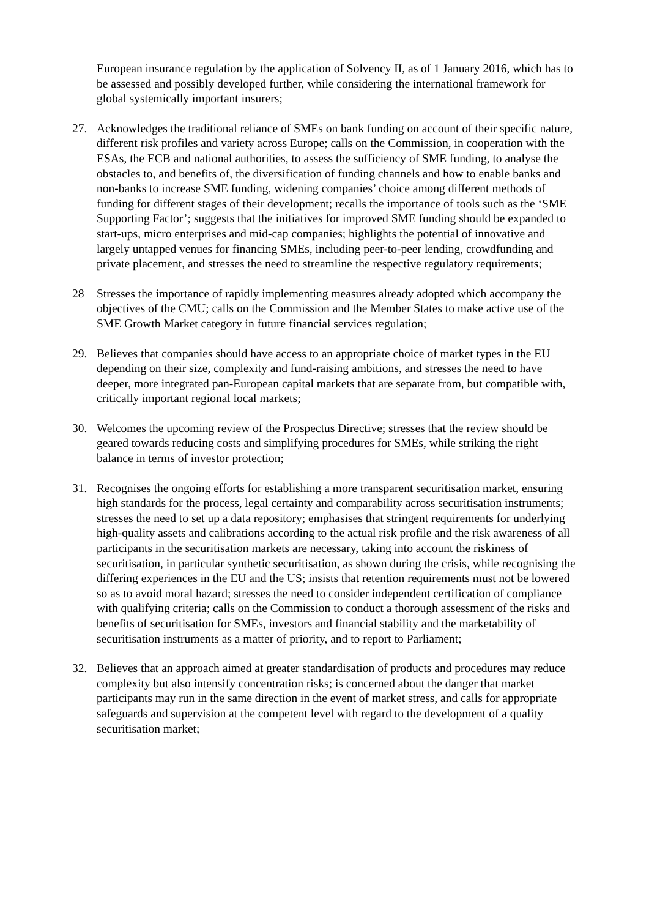European insurance regulation by the application of Solvency II, as of 1 January 2016, which has to be assessed and possibly developed further, while considering the international framework for global systemically important insurers;
27. Acknowledges the traditional reliance of SMEs on bank funding on account of their specific nature, different risk profiles and variety across Europe; calls on the Commission, in cooperation with the ESAs, the ECB and national authorities, to assess the sufficiency of SME funding, to analyse the obstacles to, and benefits of, the diversification of funding channels and how to enable banks and non-banks to increase SME funding, widening companies’ choice among different methods of funding for different stages of their development; recalls the importance of tools such as the ‘SME Supporting Factor’; suggests that the initiatives for improved SME funding should be expanded to start-ups, micro enterprises and mid-cap companies; highlights the potential of innovative and largely untapped venues for financing SMEs, including peer-to-peer lending, crowdfunding and private placement, and stresses the need to streamline the respective regulatory requirements;
28 Stresses the importance of rapidly implementing measures already adopted which accompany the objectives of the CMU; calls on the Commission and the Member States to make active use of the SME Growth Market category in future financial services regulation;
29. Believes that companies should have access to an appropriate choice of market types in the EU depending on their size, complexity and fund-raising ambitions, and stresses the need to have deeper, more integrated pan-European capital markets that are separate from, but compatible with, critically important regional local markets;
30. Welcomes the upcoming review of the Prospectus Directive; stresses that the review should be geared towards reducing costs and simplifying procedures for SMEs, while striking the right balance in terms of investor protection;
31. Recognises the ongoing efforts for establishing a more transparent securitisation market, ensuring high standards for the process, legal certainty and comparability across securitisation instruments; stresses the need to set up a data repository; emphasises that stringent requirements for underlying high-quality assets and calibrations according to the actual risk profile and the risk awareness of all participants in the securitisation markets are necessary, taking into account the riskiness of securitisation, in particular synthetic securitisation, as shown during the crisis, while recognising the differing experiences in the EU and the US; insists that retention requirements must not be lowered so as to avoid moral hazard; stresses the need to consider independent certification of compliance with qualifying criteria; calls on the Commission to conduct a thorough assessment of the risks and benefits of securitisation for SMEs, investors and financial stability and the marketability of securitisation instruments as a matter of priority, and to report to Parliament;
32. Believes that an approach aimed at greater standardisation of products and procedures may reduce complexity but also intensify concentration risks; is concerned about the danger that market participants may run in the same direction in the event of market stress, and calls for appropriate safeguards and supervision at the competent level with regard to the development of a quality securitisation market;